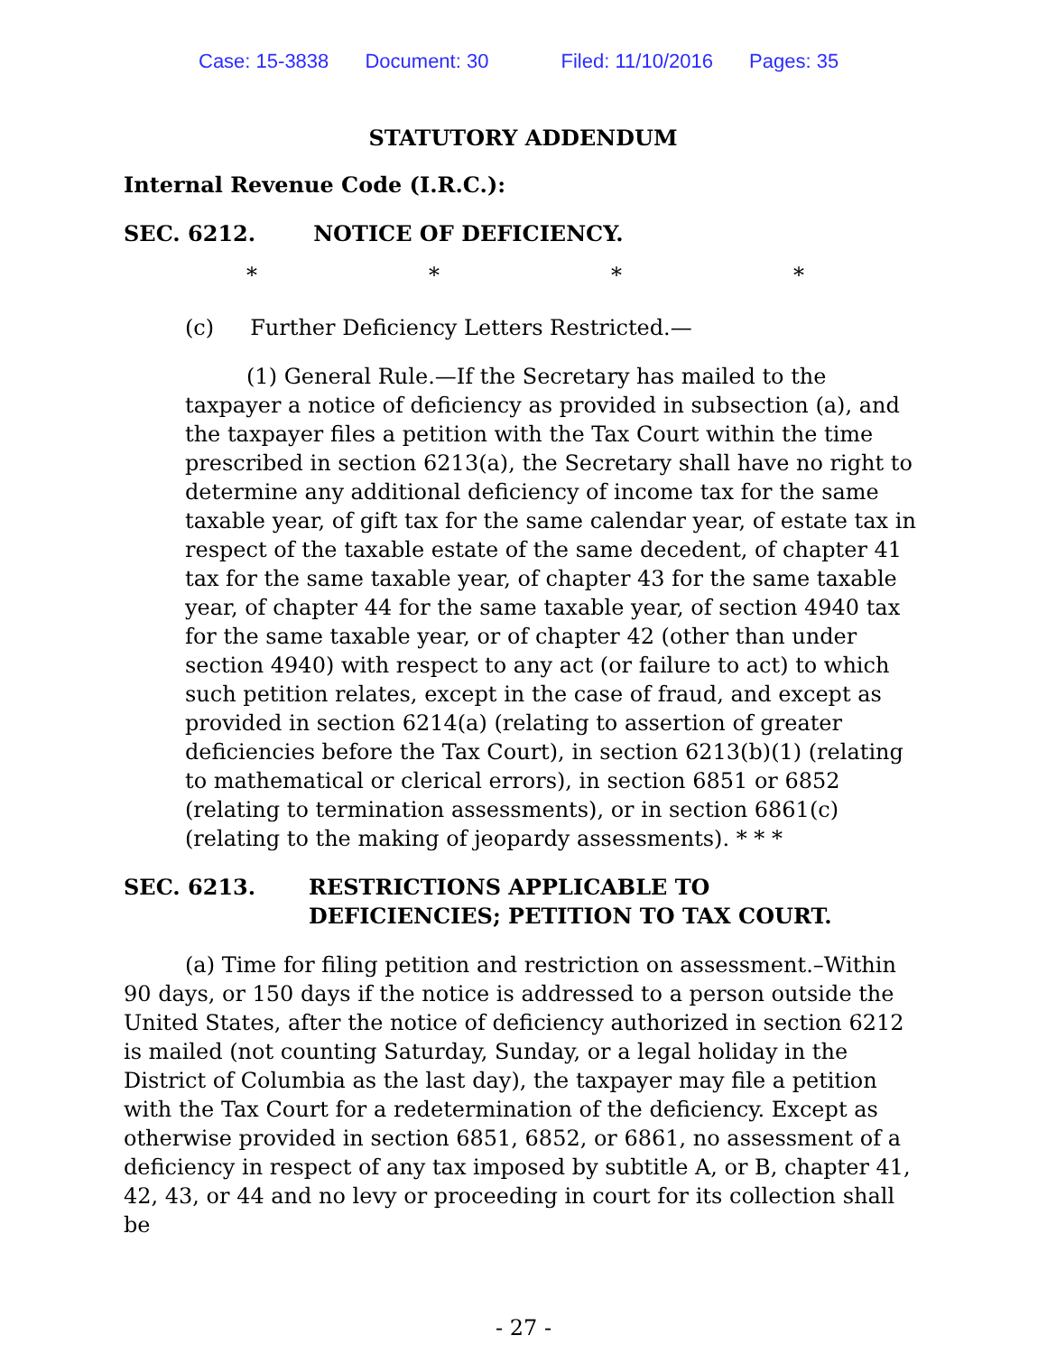Case: 15-3838 Document: 30 Filed: 11/10/2016 Pages: 35
STATUTORY ADDENDUM
Internal Revenue Code (I.R.C.):
SEC. 6212. NOTICE OF DEFICIENCY.
* * * *
(c) Further Deficiency Letters Restricted.—
(1) General Rule.—If the Secretary has mailed to the taxpayer a notice of deficiency as provided in subsection (a), and the taxpayer files a petition with the Tax Court within the time prescribed in section 6213(a), the Secretary shall have no right to determine any additional deficiency of income tax for the same taxable year, of gift tax for the same calendar year, of estate tax in respect of the taxable estate of the same decedent, of chapter 41 tax for the same taxable year, of chapter 43 for the same taxable year, of chapter 44 for the same taxable year, of section 4940 tax for the same taxable year, or of chapter 42 (other than under section 4940) with respect to any act (or failure to act) to which such petition relates, except in the case of fraud, and except as provided in section 6214(a) (relating to assertion of greater deficiencies before the Tax Court), in section 6213(b)(1) (relating to mathematical or clerical errors), in section 6851 or 6852 (relating to termination assessments), or in section 6861(c) (relating to the making of jeopardy assessments). * * *
SEC. 6213. RESTRICTIONS APPLICABLE TO
DEFICIENCIES; PETITION TO TAX COURT.
(a) Time for filing petition and restriction on assessment.–Within 90 days, or 150 days if the notice is addressed to a person outside the United States, after the notice of deficiency authorized in section 6212 is mailed (not counting Saturday, Sunday, or a legal holiday in the District of Columbia as the last day), the taxpayer may file a petition with the Tax Court for a redetermination of the deficiency. Except as otherwise provided in section 6851, 6852, or 6861, no assessment of a deficiency in respect of any tax imposed by subtitle A, or B, chapter 41, 42, 43, or 44 and no levy or proceeding in court for its collection shall be
- 27 -